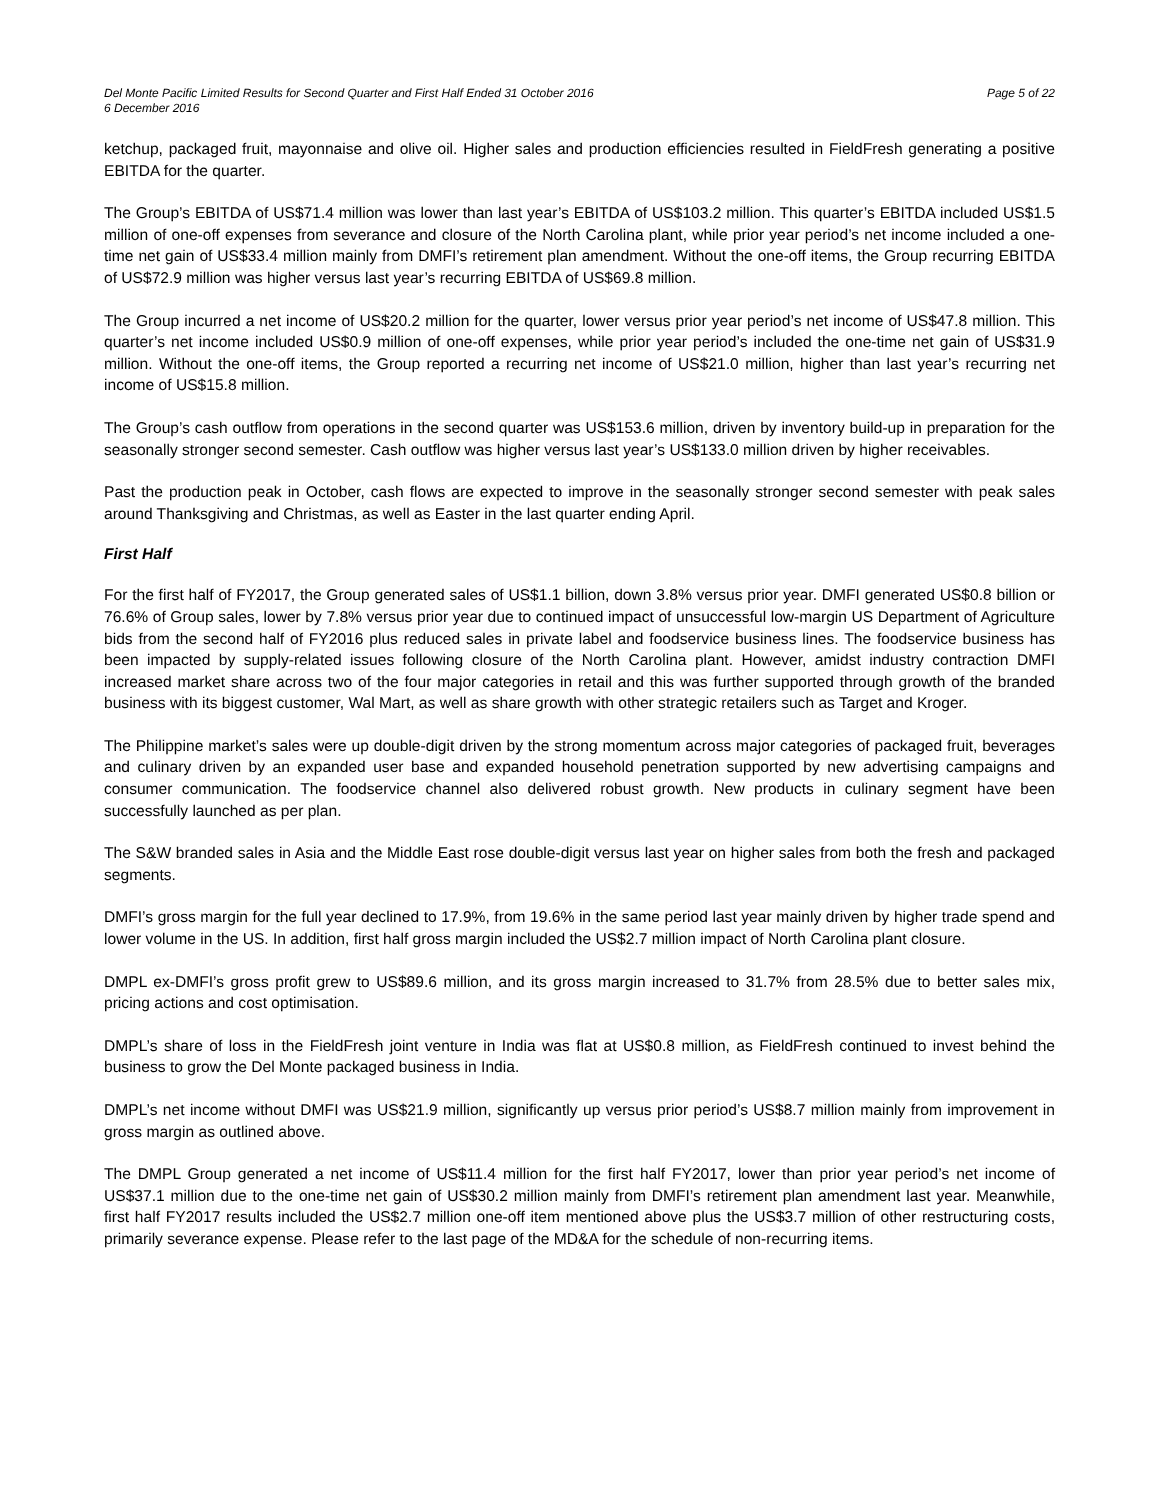Del Monte Pacific Limited Results for Second Quarter and First Half Ended 31 October 2016 Page 5 of 22
6 December 2016
ketchup, packaged fruit, mayonnaise and olive oil. Higher sales and production efficiencies resulted in FieldFresh generating a positive EBITDA for the quarter.
The Group’s EBITDA of US$71.4 million was lower than last year’s EBITDA of US$103.2 million. This quarter’s EBITDA included US$1.5 million of one-off expenses from severance and closure of the North Carolina plant, while prior year period’s net income included a one-time net gain of US$33.4 million mainly from DMFI’s retirement plan amendment. Without the one-off items, the Group recurring EBITDA of US$72.9 million was higher versus last year’s recurring EBITDA of US$69.8 million.
The Group incurred a net income of US$20.2 million for the quarter, lower versus prior year period’s net income of US$47.8 million. This quarter’s net income included US$0.9 million of one-off expenses, while prior year period’s included the one-time net gain of US$31.9 million. Without the one-off items, the Group reported a recurring net income of US$21.0 million, higher than last year’s recurring net income of US$15.8 million.
The Group’s cash outflow from operations in the second quarter was US$153.6 million, driven by inventory build-up in preparation for the seasonally stronger second semester. Cash outflow was higher versus last year’s US$133.0 million driven by higher receivables.
Past the production peak in October, cash flows are expected to improve in the seasonally stronger second semester with peak sales around Thanksgiving and Christmas, as well as Easter in the last quarter ending April.
First Half
For the first half of FY2017, the Group generated sales of US$1.1 billion, down 3.8% versus prior year. DMFI generated US$0.8 billion or 76.6% of Group sales, lower by 7.8% versus prior year due to continued impact of unsuccessful low-margin US Department of Agriculture bids from the second half of FY2016 plus reduced sales in private label and foodservice business lines. The foodservice business has been impacted by supply-related issues following closure of the North Carolina plant. However, amidst industry contraction DMFI increased market share across two of the four major categories in retail and this was further supported through growth of the branded business with its biggest customer, Wal Mart, as well as share growth with other strategic retailers such as Target and Kroger.
The Philippine market’s sales were up double-digit driven by the strong momentum across major categories of packaged fruit, beverages and culinary driven by an expanded user base and expanded household penetration supported by new advertising campaigns and consumer communication. The foodservice channel also delivered robust growth. New products in culinary segment have been successfully launched as per plan.
The S&W branded sales in Asia and the Middle East rose double-digit versus last year on higher sales from both the fresh and packaged segments.
DMFI’s gross margin for the full year declined to 17.9%, from 19.6% in the same period last year mainly driven by higher trade spend and lower volume in the US. In addition, first half gross margin included the US$2.7 million impact of North Carolina plant closure.
DMPL ex-DMFI’s gross profit grew to US$89.6 million, and its gross margin increased to 31.7% from 28.5% due to better sales mix, pricing actions and cost optimisation.
DMPL’s share of loss in the FieldFresh joint venture in India was flat at US$0.8 million, as FieldFresh continued to invest behind the business to grow the Del Monte packaged business in India.
DMPL’s net income without DMFI was US$21.9 million, significantly up versus prior period’s US$8.7 million mainly from improvement in gross margin as outlined above.
The DMPL Group generated a net income of US$11.4 million for the first half FY2017, lower than prior year period’s net income of US$37.1 million due to the one-time net gain of US$30.2 million mainly from DMFI’s retirement plan amendment last year. Meanwhile, first half FY2017 results included the US$2.7 million one-off item mentioned above plus the US$3.7 million of other restructuring costs, primarily severance expense. Please refer to the last page of the MD&A for the schedule of non-recurring items.